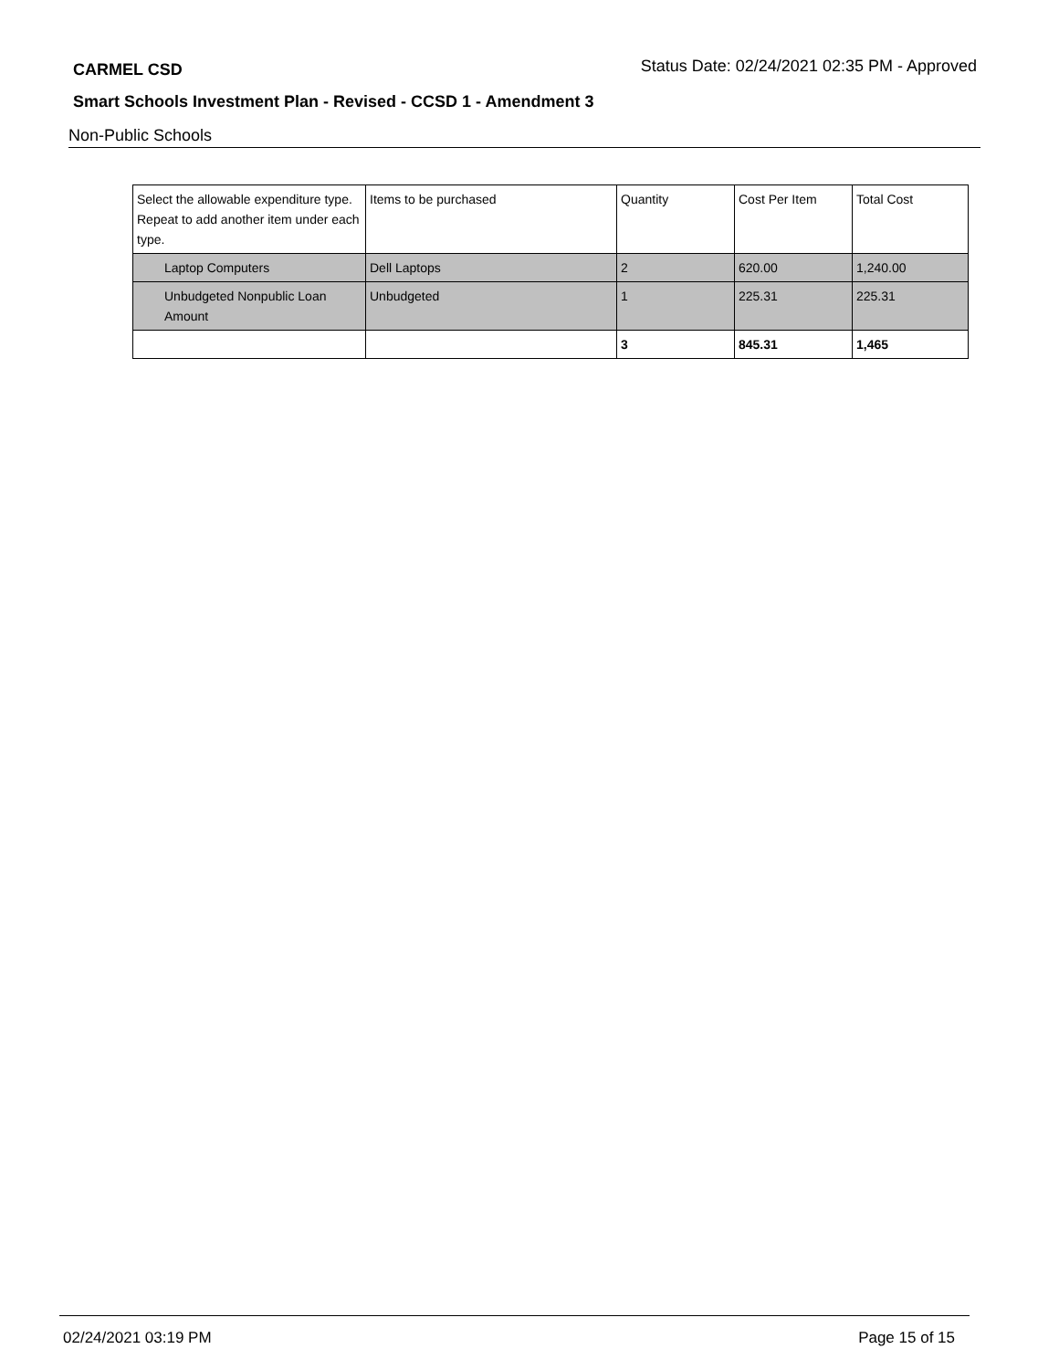CARMEL CSD Status Date: 02/24/2021 02:35 PM - Approved
Smart Schools Investment Plan - Revised - CCSD 1 - Amendment 3
Non-Public Schools
| Select the allowable expenditure type. Repeat to add another item under each type. | Items to be purchased | Quantity | Cost Per Item | Total Cost |
| --- | --- | --- | --- | --- |
| Laptop Computers | Dell Laptops | 2 | 620.00 | 1,240.00 |
| Unbudgeted Nonpublic Loan Amount | Unbudgeted | 1 | 225.31 | 225.31 |
| | | 3 | 845.31 | 1,465 |
02/24/2021 03:19 PM Page 15 of 15